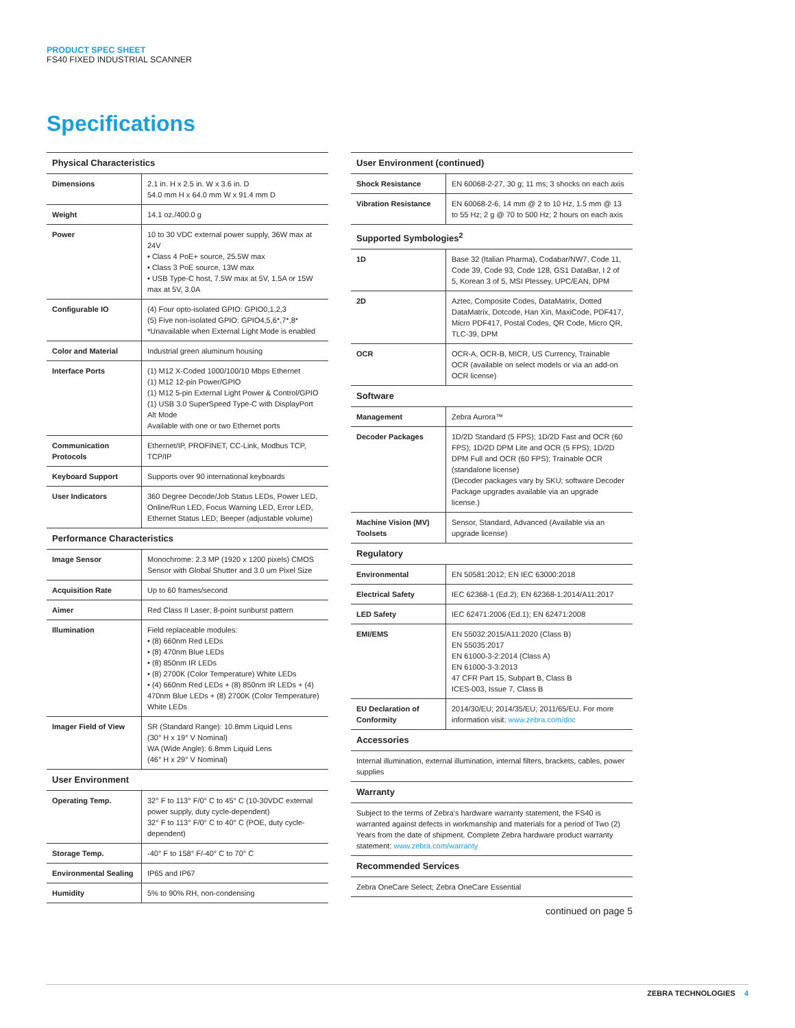PRODUCT SPEC SHEET
FS40 FIXED INDUSTRIAL SCANNER
Specifications
| Physical Characteristics | |
| Dimensions | 2.1 in. H x 2.5 in. W x 3.6 in. D 54.0 mm H x 64.0 mm W x 91.4 mm D |
| Weight | 14.1 oz./400.0 g |
| Power | 10 to 30 VDC external power supply, 36W max at 24V • Class 4 PoE+ source, 25.5W max • Class 3 PoE source, 13W max • USB Type-C host, 7.5W max at 5V, 1.5A or 15W max at 5V, 3.0A |
| Configurable IO | (4) Four opto-isolated GPIO: GPIO0,1,2,3 (5) Five non-isolated GPIO: GPIO4,5,6*,7*,8* *Unavailable when External Light Mode is enabled |
| Color and Material | Industrial green aluminum housing |
| Interface Ports | (1) M12 X-Coded 1000/100/10 Mbps Ethernet (1) M12 12-pin Power/GPIO (1) M12 5-pin External Light Power & Control/GPIO (1) USB 3.0 SuperSpeed Type-C with DisplayPort Alt Mode Available with one or two Ethernet ports |
| Communication Protocols | Ethernet/IP, PROFINET, CC-Link, Modbus TCP, TCP/IP |
| Keyboard Support | Supports over 90 international keyboards |
| User Indicators | 360 Degree Decode/Job Status LEDs, Power LED, Online/Run LED, Focus Warning LED, Error LED, Ethernet Status LED; Beeper (adjustable volume) |
| Performance Characteristics | |
| Image Sensor | Monochrome: 2.3 MP (1920 x 1200 pixels) CMOS Sensor with Global Shutter and 3.0 um Pixel Size |
| Acquisition Rate | Up to 60 frames/second |
| Aimer | Red Class II Laser; 8-point sunburst pattern |
| Illumination | Field replaceable modules: • (8) 660nm Red LEDs • (8) 470nm Blue LEDs • (8) 850nm IR LEDs • (8) 2700K (Color Temperature) White LEDs • (4) 660nm Red LEDs + (8) 850nm IR LEDs + (4) 470nm Blue LEDs + (8) 2700K (Color Temperature) White LEDs |
| Imager Field of View | SR (Standard Range): 10.8mm Liquid Lens (30° H x 19° V Nominal) WA (Wide Angle): 6.8mm Liquid Lens (46° H x 29° V Nominal) |
| User Environment | |
| Operating Temp. | 32° F to 113° F/0° C to 45° C (10-30VDC external power supply, duty cycle-dependent) 32° F to 113° F/0° C to 40° C (POE, duty cycle-dependent) |
| Storage Temp. | -40° F to 158° F/-40° C to 70° C |
| Environmental Sealing | IP65 and IP67 |
| Humidity | 5% to 90% RH, non-condensing |
| User Environment (continued) | |
| Shock Resistance | EN 60068-2-27, 30 g; 11 ms; 3 shocks on each axis |
| Vibration Resistance | EN 60068-2-6, 14 mm @ 2 to 10 Hz, 1.5 mm @ 13 to 55 Hz; 2 g @ 70 to 500 Hz; 2 hours on each axis |
| Supported Symbologies<sup>2</sup> | |
| 1D | Base 32 (Italian Pharma), Codabar/NW7, Code 11, Code 39, Code 93, Code 128, GS1 DataBar, I 2 of 5, Korean 3 of 5, MSI Plessey, UPC/EAN, DPM |
| 2D | Aztec, Composite Codes, DataMatrix, Dotted DataMatrix, Dotcode, Han Xin, MaxiCode, PDF417, Micro PDF417, Postal Codes, QR Code, Micro QR, TLC-39, DPM |
| OCR | OCR-A, OCR-B, MICR, US Currency, Trainable OCR (available on select models or via an add-on OCR license) |
| Software | |
| Management | Zebra Aurora™ |
| Decoder Packages | 1D/2D Standard (5 FPS); 1D/2D Fast and OCR (60 FPS); 1D/2D DPM Lite and OCR (5 FPS); 1D/2D DPM Full and OCR (60 FPS); Trainable OCR (standalone license) (Decoder packages vary by SKU; software Decoder Package upgrades available via an upgrade license.) |
| Machine Vision (MV) Toolsets | Sensor, Standard, Advanced (Available via an upgrade license) |
| Regulatory | |
| Environmental | EN 50581:2012; EN IEC 63000:2018 |
| Electrical Safety | IEC 62368-1 (Ed.2); EN 62368-1:2014/A11:2017 |
| LED Safety | IEC 62471:2006 (Ed.1); EN 62471:2008 |
| EMI/EMS | EN 55032:2015/A11:2020 (Class B) EN 55035:2017 EN 61000-3-2:2014 (Class A) EN 61000-3-3:2013 47 CFR Part 15, Subpart B, Class B ICES-003, Issue 7, Class B |
| EU Declaration of Conformity | 2014/30/EU; 2014/35/EU; 2011/65/EU. For more information visit: www.zebra.com/doc |
| Accessories | |
| Internal illumination, external illumination, internal filters, brackets, cables, power supplies | |
| Warranty | |
| Subject to the terms of Zebra's hardware warranty statement, the FS40 is warranted against defects in workmanship and materials for a period of Two (2) Years from the date of shipment. Complete Zebra hardware product warranty statement: www.zebra.com/warranty | |
| Recommended Services | |
| Zebra OneCare Select; Zebra OneCare Essential | |
continued on page 5
ZEBRA TECHNOLOGIES 4